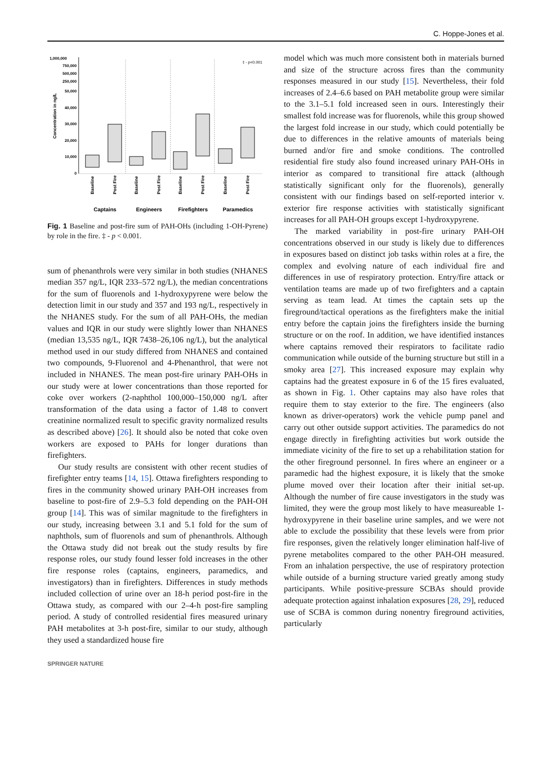C. Hoppe-Jones et al.
1,000,000
750,000
500,000
250,000
50,000
40,000
30,000
20,000
10,000
0
Concentration in ng/L
‡ - p<0.001
Baseline
Post Fire
Baseline
Post Fire
Baseline
Post Fire
Baseline
Post Fire
Captains
Engineers
Firefighters
Paramedics
Fig. 1 Baseline and post-fire sum of PAH-OHs (including 1-OH-Pyrene) by role in the fire. ‡ - p < 0.001.
sum of phenanthrols were very similar in both studies (NHANES median 357 ng/L, IQR 233–572 ng/L), the median concentrations for the sum of fluorenols and 1-hydroxypyrene were below the detection limit in our study and 357 and 193 ng/L, respectively in the NHANES study. For the sum of all PAH-OHs, the median values and IQR in our study were slightly lower than NHANES (median 13,535 ng/L, IQR 7438–26,106 ng/L), but the analytical method used in our study differed from NHANES and contained two compounds, 9-Fluorenol and 4-Phenanthrol, that were not included in NHANES. The mean post-fire urinary PAH-OHs in our study were at lower concentrations than those reported for coke over workers (2-naphthol 100,000–150,000 ng/L after transformation of the data using a factor of 1.48 to convert creatinine normalized result to specific gravity normalized results as described above) [26]. It should also be noted that coke oven workers are exposed to PAHs for longer durations than firefighters.
Our study results are consistent with other recent studies of firefighter entry teams [14, 15]. Ottawa firefighters responding to fires in the community showed urinary PAH-OH increases from baseline to post-fire of 2.9–5.3 fold depending on the PAH-OH group [14]. This was of similar magnitude to the firefighters in our study, increasing between 3.1 and 5.1 fold for the sum of naphthols, sum of fluorenols and sum of phenanthrols. Although the Ottawa study did not break out the study results by fire response roles, our study found lesser fold increases in the other fire response roles (captains, engineers, paramedics, and investigators) than in firefighters. Differences in study methods included collection of urine over an 18-h period post-fire in the Ottawa study, as compared with our 2–4-h post-fire sampling period. A study of controlled residential fires measured urinary PAH metabolites at 3-h post-fire, similar to our study, although they used a standardized house fire
model which was much more consistent both in materials burned and size of the structure across fires than the community responses measured in our study [15]. Nevertheless, their fold increases of 2.4–6.6 based on PAH metabolite group were similar to the 3.1–5.1 fold increased seen in ours. Interestingly their smallest fold increase was for fluorenols, while this group showed the largest fold increase in our study, which could potentially be due to differences in the relative amounts of materials being burned and/or fire and smoke conditions. The controlled residential fire study also found increased urinary PAH-OHs in interior as compared to transitional fire attack (although statistically significant only for the fluorenols), generally consistent with our findings based on self-reported interior v. exterior fire response activities with statistically significant increases for all PAH-OH groups except 1-hydroxypyrene.
The marked variability in post-fire urinary PAH-OH concentrations observed in our study is likely due to differences in exposures based on distinct job tasks within roles at a fire, the complex and evolving nature of each individual fire and differences in use of respiratory protection. Entry/fire attack or ventilation teams are made up of two firefighters and a captain serving as team lead. At times the captain sets up the fireground/tactical operations as the firefighters make the initial entry before the captain joins the firefighters inside the burning structure or on the roof. In addition, we have identified instances where captains removed their respirators to facilitate radio communication while outside of the burning structure but still in a smoky area [27]. This increased exposure may explain why captains had the greatest exposure in 6 of the 15 fires evaluated, as shown in Fig. 1. Other captains may also have roles that require them to stay exterior to the fire. The engineers (also known as driver-operators) work the vehicle pump panel and carry out other outside support activities. The paramedics do not engage directly in firefighting activities but work outside the immediate vicinity of the fire to set up a rehabilitation station for the other fireground personnel. In fires where an engineer or a paramedic had the highest exposure, it is likely that the smoke plume moved over their location after their initial set-up. Although the number of fire cause investigators in the study was limited, they were the group most likely to have measureable 1-hydroxypyrene in their baseline urine samples, and we were not able to exclude the possibility that these levels were from prior fire responses, given the relatively longer elimination half-live of pyrene metabolites compared to the other PAH-OH measured. From an inhalation perspective, the use of respiratory protection while outside of a burning structure varied greatly among study participants. While positive-pressure SCBAs should provide adequate protection against inhalation exposures [28, 29], reduced use of SCBA is common during nonentry fireground activities, particularly
SPRINGER NATURE